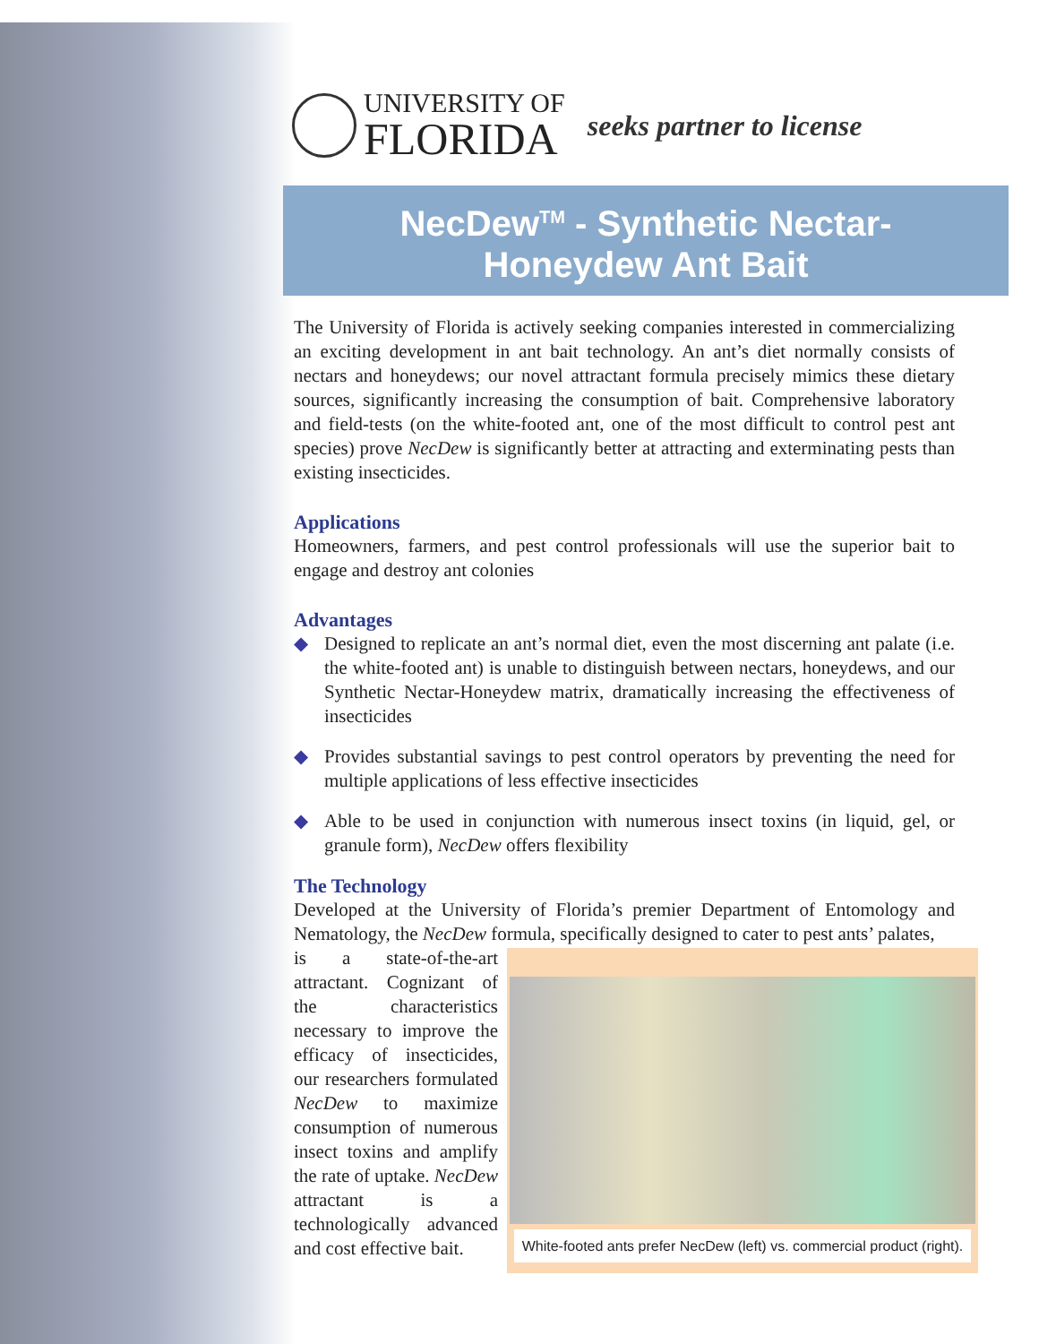UNIVERSITY OF
FLORIDA
seeks partner to license
NecDew<sup>TM</sup> - Synthetic Nectar-
Honeydew Ant Bait
The University of Florida is actively seeking companies interested in commercializing an exciting development in ant bait technology. An ant’s diet normally consists of nectars and honeydews; our novel attractant formula precisely mimics these dietary sources, significantly increasing the consumption of bait. Comprehensive laboratory and field-tests (on the white-footed ant, one of the most difficult to control pest ant species) prove NecDew is significantly better at attracting and exterminating pests than existing insecticides.
Applications
Homeowners, farmers, and pest control professionals will use the superior bait to engage and destroy ant colonies
Advantages
◆ Designed to replicate an ant’s normal diet, even the most discerning ant palate (i.e. the white-footed ant) is unable to distinguish between nectars, honeydews, and our Synthetic Nectar-Honeydew matrix, dramatically increasing the effectiveness of insecticides
◆ Provides substantial savings to pest control operators by preventing the need for multiple applications of less effective insecticides
◆ Able to be used in conjunction with numerous insect toxins (in liquid, gel, or granule form), NecDew offers flexibility
The Technology
Developed at the University of Florida’s premier Department of Entomology and Nematology, the NecDew formula, specifically designed to cater to pest ants’ palates,
White-footed ants prefer NecDew (left) vs. commercial product (right).
is a state-of-the-art attractant. Cognizant of the characteristics necessary to improve the efficacy of insecticides, our researchers formulated NecDew to maximize consumption of numerous insect toxins and amplify the rate of uptake. NecDew attractant is a technologically advanced and cost effective bait.